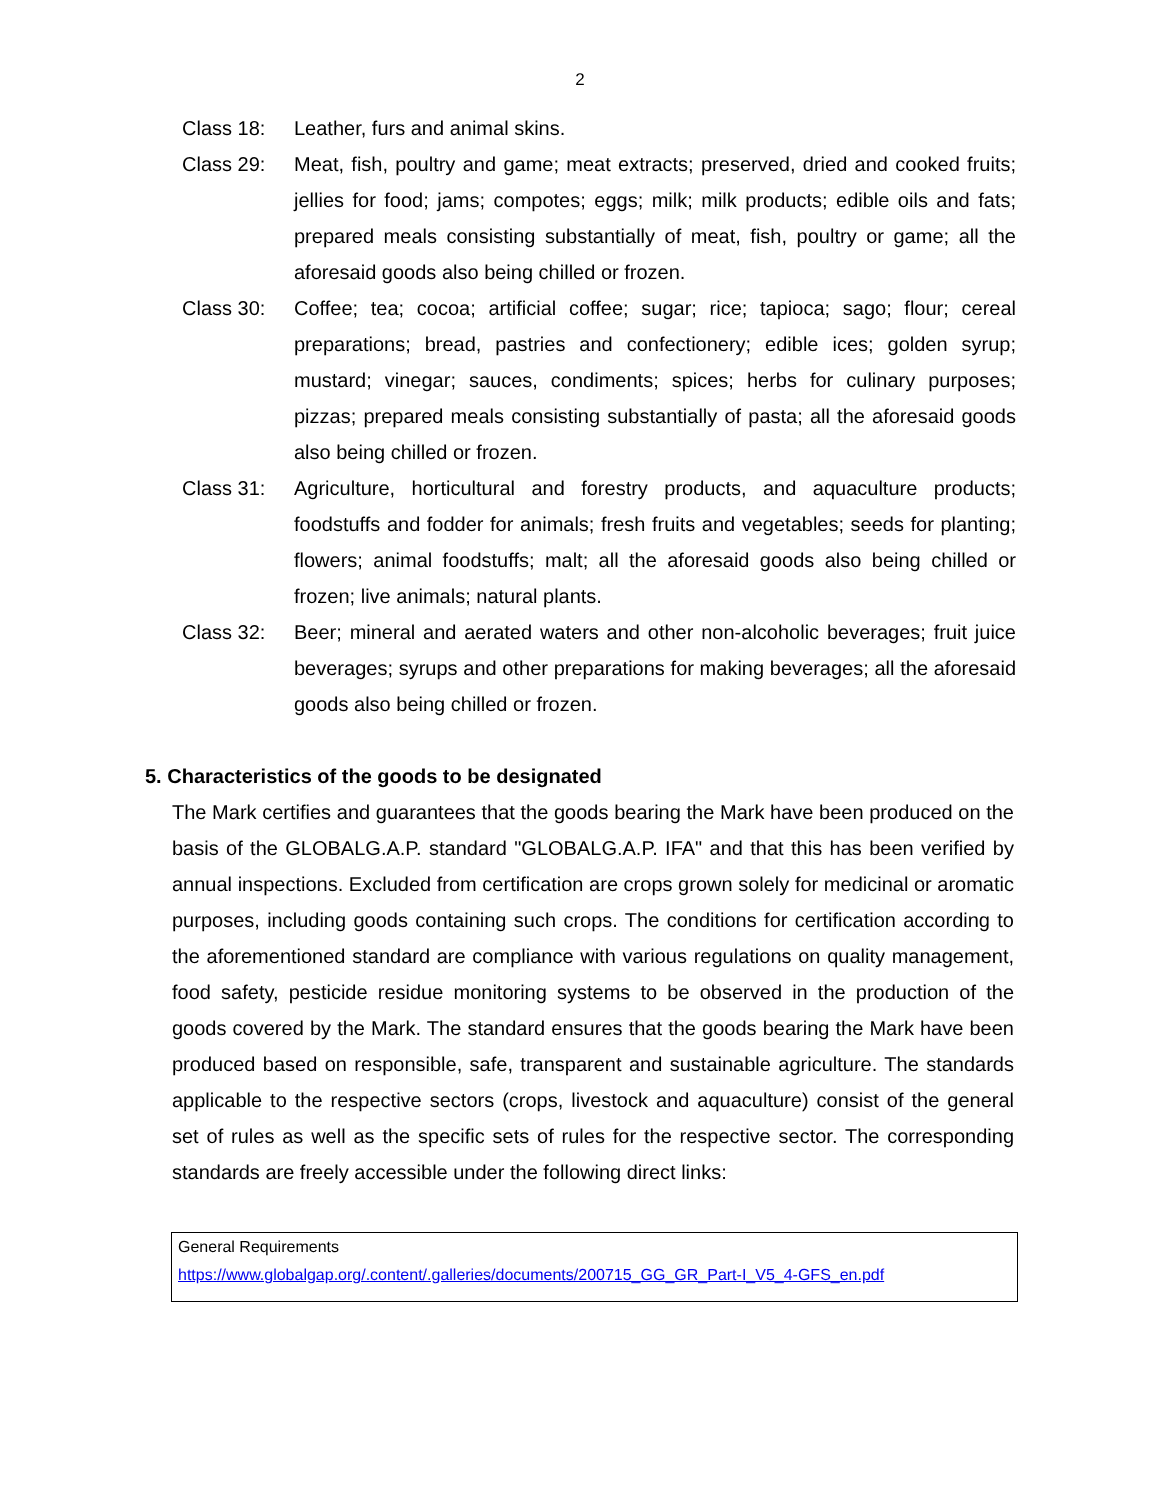2
Class 18: Leather, furs and animal skins.
Class 29: Meat, fish, poultry and game; meat extracts; preserved, dried and cooked fruits; jellies for food; jams; compotes; eggs; milk; milk products; edible oils and fats; prepared meals consisting substantially of meat, fish, poultry or game; all the aforesaid goods also being chilled or frozen.
Class 30: Coffee; tea; cocoa; artificial coffee; sugar; rice; tapioca; sago; flour; cereal preparations; bread, pastries and confectionery; edible ices; golden syrup; mustard; vinegar; sauces, condiments; spices; herbs for culinary purposes; pizzas; prepared meals consisting substantially of pasta; all the aforesaid goods also being chilled or frozen.
Class 31: Agriculture, horticultural and forestry products, and aquaculture products; foodstuffs and fodder for animals; fresh fruits and vegetables; seeds for planting; flowers; animal foodstuffs; malt; all the aforesaid goods also being chilled or frozen; live animals; natural plants.
Class 32: Beer; mineral and aerated waters and other non-alcoholic beverages; fruit juice beverages; syrups and other preparations for making beverages; all the aforesaid goods also being chilled or frozen.
5. Characteristics of the goods to be designated
The Mark certifies and guarantees that the goods bearing the Mark have been produced on the basis of the GLOBALG.A.P. standard "GLOBALG.A.P. IFA" and that this has been verified by annual inspections. Excluded from certification are crops grown solely for medicinal or aromatic purposes, including goods containing such crops. The conditions for certification according to the aforementioned standard are compliance with various regulations on quality management, food safety, pesticide residue monitoring systems to be observed in the production of the goods covered by the Mark. The standard ensures that the goods bearing the Mark have been produced based on responsible, safe, transparent and sustainable agriculture. The standards applicable to the respective sectors (crops, livestock and aquaculture) consist of the general set of rules as well as the specific sets of rules for the respective sector. The corresponding standards are freely accessible under the following direct links:
| General Requirements https://www.globalgap.org/.content/.galleries/documents/200715_GG_GR_Part-I_V5_4-GFS_en.pdf |